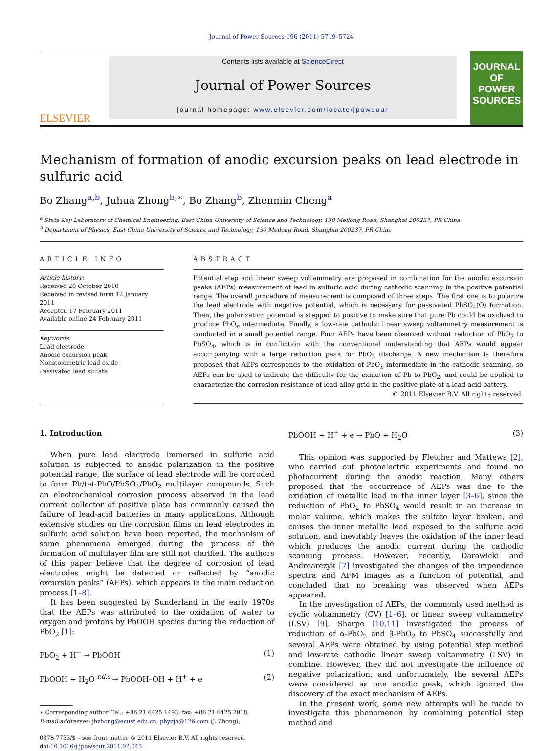Journal of Power Sources 196 (2011) 5719–5724
ELSEVIER
Contents lists available at ScienceDirect
Journal of Power Sources
journal homepage: www.elsevier.com/locate/jpowsour
JOURNAL OF
POWER
SOURCES
Mechanism of formation of anodic excursion peaks on lead electrode in sulfuric acid
Bo Zhang<sup>a,b</sup>, Juhua Zhong<sup>b,∗</sup>, Bo Zhang<sup>b</sup>, Zhenmin Cheng<sup>a</sup>
<sup>a</sup> State Key Laboratory of Chemical Engineering, East China University of Science and Technology, 130 Meilong Road, Shanghai 200237, PR China
<sup>b</sup> Department of Physics, East China University of Science and Technology, 130 Meilong Road, Shanghai 200237, PR China
ARTICLE INFO
Article history:
Received 20 October 2010
Received in revised form 12 January 2011
Accepted 17 February 2011
Available online 24 February 2011
Keywords:
Lead electrode
Anodic excursion peak
Nonstoiometric lead oxide
Passivated lead sulfate
ABSTRACT
Potential step and linear sweep voltammetry are proposed in combination for the anodic excursion peaks (AEPs) measurement of lead in sulfuric acid during cathodic scanning in the positive potential range. The overall procedure of measurement is composed of three steps. The first one is to polarize the lead electrode with negative potential, which is necessary for passivated PbSO<sub>4</sub>(O) formation. Then, the polarization potential is stepped to positive to make sure that pure Pb could be oxidized to produce PbO<sub>n</sub> intermediate. Finally, a low-rate cathodic linear sweep voltammetry measurement is conducted in a small potential range. Four AEPs have been observed without reduction of PbO<sub>2</sub> to PbSO<sub>4</sub>, which is in confliction with the conventional understanding that AEPs would appear accompanying with a large reduction peak for PbO<sub>2</sub> discharge. A new mechanism is therefore proposed that AEPs corresponds to the oxidation of PbO<sub>n</sub> intermediate in the cathodic scanning, so AEPs can be used to indicate the difficulty for the oxidation of Pb to PbO<sub>2</sub>, and could be applied to characterize the corrosion resistance of lead alloy grid in the positive plate of a lead-acid battery.
© 2011 Elsevier B.V. All rights reserved.
1. Introduction
When pure lead electrode immersed in sulfuric acid solution is subjected to anodic polarization in the positive potential range, the surface of lead electrode will be corroded to form Pb/tet-PbO/PbSO<sub>4</sub>/PbO<sub>2</sub> multilayer compounds. Such an electrochemical corrosion process observed in the lead current collector of positive plate has commonly caused the failure of lead-acid batteries in many applications. Although extensive studies on the corrosion films on lead electrodes in sulfuric acid solution have been reported, the mechanism of some phenomena emerged during the process of the formation of multilayer film are still not clarified. The authors of this paper believe that the degree of corrosion of lead electrodes might be detected or reflected by “anodic excursion peaks” (AEPs), which appears in the main reduction process [1–8].
It has been suggested by Sunderland in the early 1970s that the AEPs was attributed to the oxidation of water to oxygen and protons by PbOOH species during the reduction of PbO<sub>2</sub> [1]:
PbO<sub>2</sub> + H<sup>+</sup> → PbOOH (1)
PbOOH + H<sub>2</sub>O <sup>r.d.s.</sup>→ PbOOH–OH + H<sup>+</sup> + e (2)
∗ Corresponding author. Tel.: +86 21 6425 1493; fax: +86 21 6425 2018.
E-mail addresses: jhzhong@ecust.edu.cn, phyzjh@126.com (J. Zhong).
0378-7753/$ – see front matter © 2011 Elsevier B.V. All rights reserved.
doi:10.1016/j.jpowsour.2011.02.045
PbOOH + H<sup>+</sup> + e → PbO + H<sub>2</sub>O (3)
This opinion was supported by Fletcher and Mattews [2], who carried out photoelectric experiments and found no photocurrent during the anodic reaction. Many others proposed that the occurrence of AEPs was due to the oxidation of metallic lead in the inner layer [3–6], since the reduction of PbO<sub>2</sub> to PbSO<sub>4</sub> would result in an increase in molar volume, which makes the sulfate layer broken, and causes the inner metallic lead exposed to the sulfuric acid solution, and inevitably leaves the oxidation of the inner lead which produces the anodic current during the cathodic scanning process. However, recently, Darowicki and Andrearczyk [7] investigated the changes of the impendence spectra and AFM images as a function of potential, and concluded that no breaking was observed when AEPs appeared.
In the investigation of AEPs, the commonly used method is cyclic voltammetry (CV) [1–6], or linear sweep voltammetry (LSV) [9]. Sharpe [10,11] investigated the process of reduction of α-PbO<sub>2</sub> and β-PbO<sub>2</sub> to PbSO<sub>4</sub> successfully and several AEPs were obtained by using potential step method and low-rate cathodic linear sweep voltammetry (LSV) in combine. However, they did not investigate the influence of negative polarization, and unfortunately, the several AEPs were considered as one anodic peak, which ignored the discovery of the exact mechanism of AEPs.
In the present work, some new attempts will be made to investigate this phenomenon by combining potential step method and